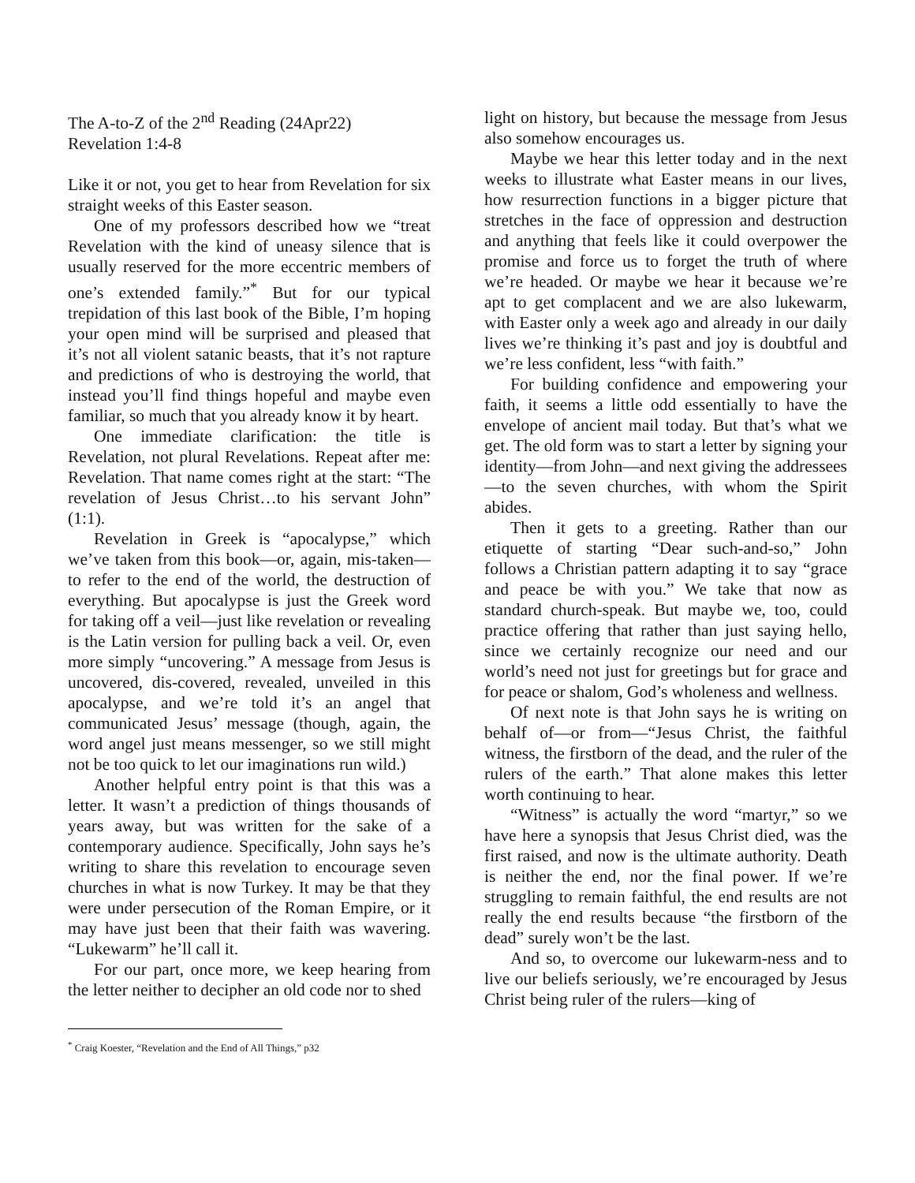The A-to-Z of the 2<sup>nd</sup> Reading (24Apr22)
Revelation 1:4-8
Like it or not, you get to hear from Revelation for six straight weeks of this Easter season.
One of my professors described how we “treat Revelation with the kind of uneasy silence that is usually reserved for the more eccentric members of one’s extended family.”<sup>*</sup> But for our typical trepidation of this last book of the Bible, I’m hoping your open mind will be surprised and pleased that it’s not all violent satanic beasts, that it’s not rapture and predictions of who is destroying the world, that instead you’ll find things hopeful and maybe even familiar, so much that you already know it by heart.
One immediate clarification: the title is Revelation, not plural Revelations. Repeat after me: Revelation. That name comes right at the start: “The revelation of Jesus Christ…to his servant John” (1:1).
Revelation in Greek is “apocalypse,” which we’ve taken from this book—or, again, mis-taken—to refer to the end of the world, the destruction of everything. But apocalypse is just the Greek word for taking off a veil—just like revelation or revealing is the Latin version for pulling back a veil. Or, even more simply “uncovering.” A message from Jesus is uncovered, dis-covered, revealed, unveiled in this apocalypse, and we’re told it’s an angel that communicated Jesus’ message (though, again, the word angel just means messenger, so we still might not be too quick to let our imaginations run wild.)
Another helpful entry point is that this was a letter. It wasn’t a prediction of things thousands of years away, but was written for the sake of a contemporary audience. Specifically, John says he’s writing to share this revelation to encourage seven churches in what is now Turkey. It may be that they were under persecution of the Roman Empire, or it may have just been that their faith was wavering. “Lukewarm” he’ll call it.
For our part, once more, we keep hearing from the letter neither to decipher an old code nor to shed
light on history, but because the message from Jesus also somehow encourages us.
Maybe we hear this letter today and in the next weeks to illustrate what Easter means in our lives, how resurrection functions in a bigger picture that stretches in the face of oppression and destruction and anything that feels like it could overpower the promise and force us to forget the truth of where we’re headed. Or maybe we hear it because we’re apt to get complacent and we are also lukewarm, with Easter only a week ago and already in our daily lives we’re thinking it’s past and joy is doubtful and we’re less confident, less “with faith.”
For building confidence and empowering your faith, it seems a little odd essentially to have the envelope of ancient mail today. But that’s what we get. The old form was to start a letter by signing your identity—from John—and next giving the addressees—to the seven churches, with whom the Spirit abides.
Then it gets to a greeting. Rather than our etiquette of starting “Dear such-and-so,” John follows a Christian pattern adapting it to say “grace and peace be with you.” We take that now as standard church-speak. But maybe we, too, could practice offering that rather than just saying hello, since we certainly recognize our need and our world’s need not just for greetings but for grace and for peace or shalom, God’s wholeness and wellness.
Of next note is that John says he is writing on behalf of—or from—“Jesus Christ, the faithful witness, the firstborn of the dead, and the ruler of the rulers of the earth.” That alone makes this letter worth continuing to hear.
“Witness” is actually the word “martyr,” so we have here a synopsis that Jesus Christ died, was the first raised, and now is the ultimate authority. Death is neither the end, nor the final power. If we’re struggling to remain faithful, the end results are not really the end results because “the firstborn of the dead” surely won’t be the last.
And so, to overcome our lukewarm-ness and to live our beliefs seriously, we’re encouraged by Jesus Christ being ruler of the rulers—king of
<sup>*</sup> Craig Koester, “Revelation and the End of All Things,” p32